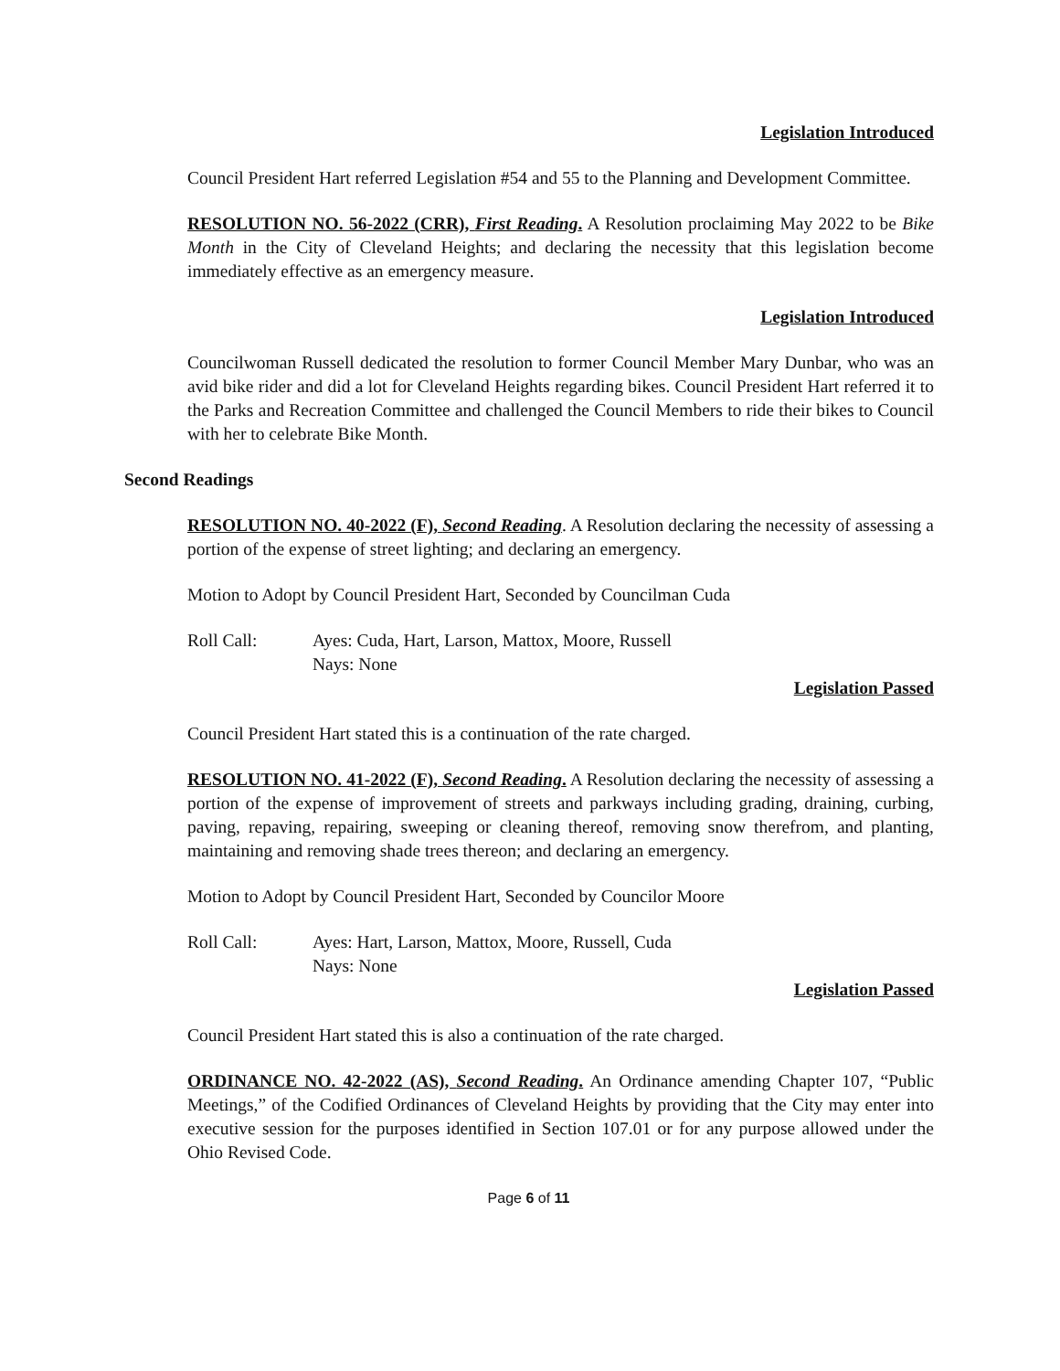Legislation Introduced
Council President Hart referred Legislation #54 and 55 to the Planning and Development Committee.
RESOLUTION NO. 56-2022 (CRR), First Reading. A Resolution proclaiming May 2022 to be Bike Month in the City of Cleveland Heights; and declaring the necessity that this legislation become immediately effective as an emergency measure.
Legislation Introduced
Councilwoman Russell dedicated the resolution to former Council Member Mary Dunbar, who was an avid bike rider and did a lot for Cleveland Heights regarding bikes. Council President Hart referred it to the Parks and Recreation Committee and challenged the Council Members to ride their bikes to Council with her to celebrate Bike Month.
Second Readings
RESOLUTION NO. 40-2022 (F), Second Reading. A Resolution declaring the necessity of assessing a portion of the expense of street lighting; and declaring an emergency.
Motion to Adopt by Council President Hart, Seconded by Councilman Cuda
Roll Call: Ayes: Cuda, Hart, Larson, Mattox, Moore, Russell
Nays: None
Legislation Passed
Council President Hart stated this is a continuation of the rate charged.
RESOLUTION NO. 41-2022 (F), Second Reading. A Resolution declaring the necessity of assessing a portion of the expense of improvement of streets and parkways including grading, draining, curbing, paving, repaving, repairing, sweeping or cleaning thereof, removing snow therefrom, and planting, maintaining and removing shade trees thereon; and declaring an emergency.
Motion to Adopt by Council President Hart, Seconded by Councilor Moore
Roll Call: Ayes: Hart, Larson, Mattox, Moore, Russell, Cuda
Nays: None
Legislation Passed
Council President Hart stated this is also a continuation of the rate charged.
ORDINANCE NO. 42-2022 (AS), Second Reading. An Ordinance amending Chapter 107, “Public Meetings,” of the Codified Ordinances of Cleveland Heights by providing that the City may enter into executive session for the purposes identified in Section 107.01 or for any purpose allowed under the Ohio Revised Code.
Page 6 of 11